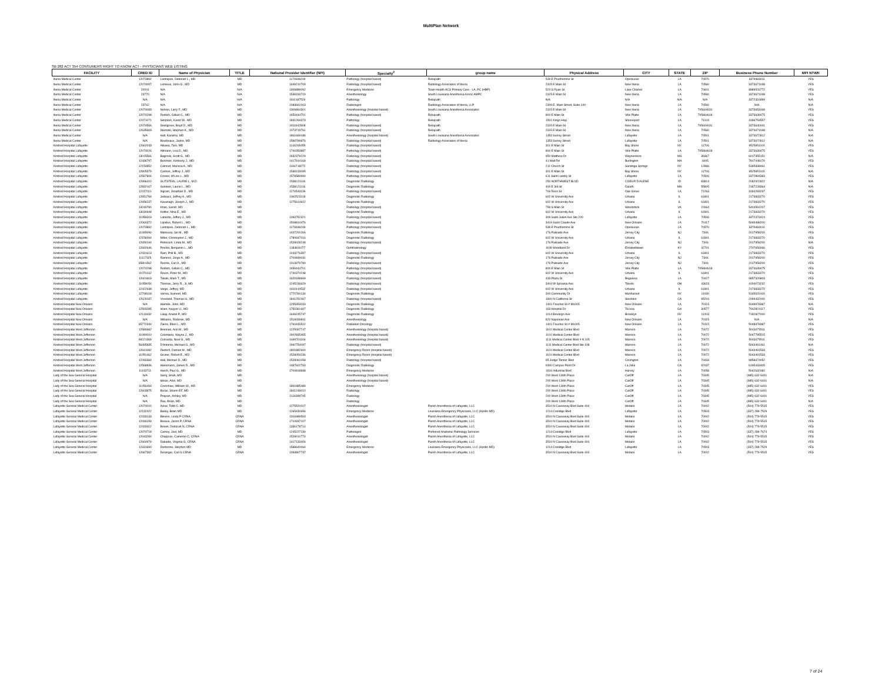MultiPlan Network
SB 282 ACT 354 CONSUMERS RIGHT TO KNOW ACT - PHYSICIANS WEB LISTING
| FACILITY | CRED ID | Name of Physician | TITLE | National Provider Identifier (NPI) | Specialty<sup>2</sup> | group name | Physical Address | CITY | STATE | ZIP | Business Phone Number | MPI NTWK |
| --- | --- | --- | --- | --- | --- | --- | --- | --- | --- | --- | --- | --- |
| Iberia Medical Center | 12073892 | Lastrapes, Deborah L., MD | MD | 1174696249 | Pathology (hospital based) | Reliapath | 539 E Prudhomme St | Opelousas | LA | 70570 | 3379483011 | YES |
| Iberia Medical Center | 12074097 | Lemieux, John G., MD | MD | 1649210709 | Radiology (hospital based) | Radiology Associates of Iberia | 2315 E Main St | New Iberia | LA | 70560 | 3373671048 | YES |
| Iberia Medical Center | 20001 | N/A | N/A | 1306889092 | Emergency Medicine | Team Health ACS Primary Care - LA, PC (HBP) | 524 S Ryan St | Lake Charles | LA | 70601 | 8889526772 | YES |
| Iberia Medical Center | 23770 | N/A | N/A | 1538193719 | Anesthesiology | South Louisiana Anesthesia Assoc AMPC | 2315 E Main St | New Iberia | LA | 70560 | 3373671048 | YES |
| Iberia Medical Center | N/A | N/A | N/A | 1811187529 | Pathology | Reliapath | N/A | N/A | N/A | N/A | 3372331899 | N/A |
| Iberia Medical Center | 23762 | N/A | N/A | 1083661003 | Radiologist | Radiology Associates of Iberia, LLP | 2309 E. Main Street, Suite 100 | New Iberia | LA | 70560 | N/A | N/A |
| Iberia Medical Center | 12074083 | Nelson, Larry F., MD | MD | 1306864301 | Anesthesiology (hospital based) | South Louisiana Anesthesia Associates | 2315 E Main St | New Iberia | LA | 705604031 | 3373653168 | YES |
| Iberia Medical Center | 12074298 | Redlich, Gillian C., MD | MD | 1659444701 | Pathology (hospital based) | Reliapath | 800 E Main St | Ville Platte | LA | 705864618 | 3373639475 | YES |
| Iberia Medical Center | 12471071 | Simpson, Karen W., MD | MD | 1831264373 | Pathology | Reliapath | 1501 Kings Hwy | Shreveport | LA | 71103 | 3186754557 | YES |
| Iberia Medical Center | 12074566 | Snellgrove, Boyd D., MD | MD | 1811942808 | Radiology (hospital based) | Reliapath | 2315 E Main St | New Iberia | LA | 705604031 | 3373640441 | YES |
| Iberia Medical Center | 12635693 | Stamato, Stephan K., MD | MD | 1073719761 | Radiology (hospital based) | Reliapath | 2315 E Main St | New Iberia | LA | 70560 | 3373671048 | N/A |
| Iberia Medical Center | N/A | Hall, Kanisha, MD | MD | 1861669186 | Anesthesiology (hospital based) | South Louisiana Anesthesia Associates | 1353 Surrey Street | Lafayette | LA | 70501 | 3373672812 | N/A |
| Iberia Medical Center | N/A | Boudreaux, Jaime, MD | MD | 1598799876 | Radiology (hospital based) | Radiology Associates of Iberia | 1353 Surrey Street | Lafayette | LA | 70501 | 3373672812 | N/A |
| Kindred Hospital Lafayette | 12662043 | Alkawa, Taro, MD | MD | 1144265455 | Radiology (hospital based) | | 301 E Main St | Bay Shore | NY | 11706 | 9525951100 | YES |
| Kindred Hospital Lafayette | 12074026 | Altmann, Lisa D., MD | MD | 1740353887 | Pathology (hospital based) | | 800 E Main St | Ville Platte | LA | 705864618 | 3373639475 | YES |
| Kindred Hospital Lafayette | 13015566 | Baginski, Scott G., MD | MD | 1932379229 | Radiology (hospital based) | | 950 Matthew Dr | Waynesboro | MS | 39367 | 6017355151 | N/A |
| Kindred Hospital Lafayette | 12436797 | Burkholz, Kimberly J., MD | MD | 1417914169 | Radiology (hospital based) | | 41 Mall Rd | Burlington | MA | 1805 | 7817448170 | YES |
| Kindred Hospital Lafayette | 12154852 | Camrud, Marissa A., MD | MD | 1184718272 | Radiology (hospital based) | | 211 Church St | Saratoga Springs | NY | 12866 | 5185838461 | YES |
| Kindred Hospital Lafayette | 12805379 | Carlson, Jeffrey J., MD | MD | 1538133095 | Radiology (hospital based) | | 301 E Main St | Bay Shore | NY | 11706 | 9525951100 | N/A |
| Kindred Hospital Lafayette | 12567806 | Crosier, M'Liss L., MD | MD | 1578589990 | Pathology (hospital based) | | 611 Saint Landry St | Lafayette | LA | 70506 | 3372894383 | YES |
| Kindred Hospital Lafayette | 12996410 | GUTSTEIN, LAURIE L, M.D. | MD | 1538121116 | Diagnostic Radiology | | 250 NORTHWEST BLVD | COEUR D ALENE | ID | 83814 | 2082922822 | N/A |
| Kindred Hospital Lafayette | 12832167 | Gutstein, Laurie L., MD | MD | 1538121116 | Diagnostic Radiology | | 400 E 3rd St | Duluth | MN | 55805 | 2187228364 | N/A |
| Kindred Hospital Lafayette | 12157111 | Ingram, Jonathan D., MD | MD | 1174543136 | Radiology (hospital based) | | 706 Ross St | Oak Grove | LA | 71263 | 3184283237 | YES |
| Kindred Hospital Lafayette | 12651784 | Jednacz, Jeffrey A., MD | MD | 1962523118 | Diagnostic Radiology | | 602 W University Ave | Urbana | IL | 61801 | 2173833270 | YES |
| Kindred Hospital Lafayette | 12656237 | Kavanagh, Joseph J., MD | MD | 1275614612 | Diagnostic Radiology | | 602 W University Ave | Urbana | IL | 61801 | 2173833270 | YES |
| Kindred Hospital Lafayette | 13249780 | Khan, Sarah, MD | MD | - | Radiology (hospital based) | | 759 S Main St | Woodstock | VA | 22664 | 5404591207 | YES |
| Kindred Hospital Lafayette | 13030948 | Kottler, Nina E., MD | MD | - | Diagnostic Radiology | | 602 W University Ave | Urbana | IL | 61801 | 2173833270 | YES |
| Kindred Hospital Lafayette | 11059303 | Laborde, Jeffery J., MD | MD | 1093752321 | Radiology (hospital based) | | 309 Saint Julien Ave Ste 200 | Lafayette | LA | 70506 | 3372373424 | YES |
| Kindred Hospital Lafayette | 12060372 | Lapidus, Robert L., MD | MD | 1508814476 | Radiology (hospital based) | | 3419 Saint Claude Ave | New Orleans | LA | 70117 | 5049488200 | YES |
| Kindred Hospital Lafayette | 12073892 | Lastrapes, Deborah L., MD | MD | 1174696249 | Pathology (hospital based) | | 539 E Prudhomme St | Opelousas | LA | 70570 | 3379483011 | YES |
| Kindred Hospital Lafayette | 11065990 | Matsuura, Ian M., MD | MD | 1447200266 | Diagnostic Radiology | | 176 Palisade Ave | Jersey City | NJ | 7306 | 2017958200 | YES |
| Kindred Hospital Lafayette | 12156094 | Miller, Christopher J., MD | MD | 1780647016 | Diagnostic Radiology | | 602 W University Ave | Urbana | IL | 61801 | 2173833270 | YES |
| Kindred Hospital Lafayette | 12650194 | Petrovich, Linda M., MD | MD | 1528028248 | Radiology (hospital based) | | 176 Palisade Ave | Jersey City | NJ | 7306 | 2017958200 | N/A |
| Kindred Hospital Lafayette | 12692646 | Proctor, Benjamin L., MD | MD | 1184811077 | Ophthalmology | | 1109 Woodland Dr | Elizabethtown | KY | 42701 | 2707656066 | YES |
| Kindred Hospital Lafayette | 12431613 | Ram, Priti B., MD | MD | 1043276397 | Radiology (hospital based) | | 602 W University Ave | Urbana | IL | 61801 | 2173833270 | YES |
| Kindred Hospital Lafayette | 11117325 | Ramirez, Jorge A., MD | MD | 1700849031 | Diagnostic Radiology | | 176 Palisade Ave | Jersey City | NJ | 7306 | 2017958200 | YES |
| Kindred Hospital Lafayette | 65801562 | Recine, Carl A., MD | MD | 1013979780 | Radiology (hospital based) | | 176 Palisade Ave | Jersey City | NJ | 7306 | 2017958200 | YES |
| Kindred Hospital Lafayette | 12074298 | Redlich, Gillian C., MD | MD | 1659444701 | Pathology (hospital based) | | 800 E Main St | Ville Platte | LA | 705864618 | 3373639475 | YES |
| Kindred Hospital Lafayette | 11070162 | Reuss, Peter M., MD | MD | 1740374248 | Radiology (hospital based) | | 602 W University Ave | Urbana | IL | 61801 | 2173833270 | YES |
| Kindred Hospital Lafayette | 12601603 | Takaki, Mark T., MD | MD | 1629188669 | Radiology (hospital based) | | 433 Plaza St | Bogalusa | LA | 70427 | 9857326803 | YES |
| Kindred Hospital Lafayette | 11059050 | Thomas, Jerry R., Jr, MD | MD | 1245236629 | Radiology (hospital based) | | 3404 W Sylvania Ave | Toledo | OH | 43623 | 4194073232 | YES |
| Kindred Hospital Lafayette | 12422938 | Vargo, Jeffrey, MD | MD | 1811910532 | Radiology (hospital based) | | 602 W University Ave | Urbana | IL | 61801 | 2173833270 | YES |
| Kindred Hospital Lafayette | 12768118 | Verma, Sumeet, MD | MD | 1770760134 | Diagnostic Radiology | | 300 Community Dr | Manhasset | NY | 11030 | 5165620100 | YES |
| Kindred Hospital Lafayette | 12629187 | Vreeland, Thomas H., MD | MD | 1841252467 | Radiology (hospital based) | | 1800 N California St | Stockton | CA | 95204 | 2099432000 | YES |
| Kindred Hospital New Orleans | N/A | Hamide, John, MD | MD | 1255353033 | Diagnostic Radiology | | 1401 Foucher St # M1005 | New Orleans | LA | 70115 | 5048978387 | N/A |
| Kindred Hospital New Orleans | 12593285 | Islam, Nayyer U., MD | MD | 1750361697 | Diagnostic Radiology | | 163 Hospital Dr | Toccoa | GA | 30577 | 7062824117 | YES |
| Kindred Hospital New Orleans | 12143432 | Lalaji, Anand P., MD | MD | 1649245747 | Diagnostic Radiology | | 1014 Brooklyn Ave | Brooklyn | NY | 11203 | 7182827000 | YES |
| Kindred Hospital New Orleans | N/A | Williams, Roderek, MD | MD | 1518039841 | Anesthesiology | | 820 Napolean Ave | New Orleans | LA | 70115 | N/A | N/A |
| Kindred Hospital New Orleans | 65772340 | Zakris, Ellen L., MD | MD | 1760445522 | Radiation Oncology | | 1401 Foucher St # M1005 | New Orleans | LA | 70115 | 5048978387 | YES |
| Kindred Hospital West Jefferson | 12580682 | Brennan, Ann M., MD | MD | 1225067747 | Anesthesiology (hospital based) | | 1101 Medical Center Blvd | Marrero | LA | 70072 | 5043475511 | YES |
| Kindred Hospital West Jefferson | 11090910 | Celentano, Wayne J., MD | MD | 1902835465 | Anesthesiology (hospital based) | | 1101 Medical Center Blvd | Marrero | LA | 70072 | 5047795515 | YES |
| Kindred Hospital West Jefferson | 69221369 | Comarda, Neal G., MD | MD | 1699701169 | Anesthesiology (hospital based) | | 1111 Medical Center Blvd # N 105 | Marrero | LA | 70072 | 5043475511 | YES |
| Kindred Hospital West Jefferson | 56495835 | D'Antonio, Michael G., MD | MD | 1992754097 | Radiology (hospital based) | | 1111 Medical Center Blvd Ste 108 | Marrero | LA | 70072 | 5043491461 | N/A |
| Kindred Hospital West Jefferson | 12641082 | Dietrich, Damon M., MD | MD | 1801882600 | Emergency Room (hospital based) | | 1101 Medical Center Blvd | Marrero | LA | 70072 | 5043491533 | YES |
| Kindred Hospital West Jefferson | 11051462 | Gruner, Robert E., MD | MD | 1528054236 | Emergency Room (hospital based) | | 1101 Medical Center Blvd | Marrero | LA | 70072 | 5043491533 | YES |
| Kindred Hospital West Jefferson | 12283384 | Hall, Michael D., MD | MD | 1528061058 | Radiology (hospital based) | | 95 Judge Tanner Blvd | Covington | LA | 70433 | 9858674052 | YES |
| Kindred Hospital West Jefferson | 12568836 | Hanemann, James D., MD | MD | 1487602793 | Diagnostic Radiology | | 9300 Campus Point Dr | La Jolla | CA | 92037 | 6195433405 | YES |
| Kindred Hospital West Jefferson | 11143711 | Harch, Paul G., MD | MD | 1700818838 | Emergency Medicine | | 1816 Industrial Blvd | Harvey | LA | 70058 | 5042632082 | N/A |
| Lady of the Sea General Hospital | N/A | Saroj, Shah, MD | MD | | Anesthesiology (hospital based) | | 200 West 134th Place | CutOff | LA | 70345 | (985) 632-6401 | N/A |
| Lady of the Sea General Hospital | N/A | tatsas, Alon, MD | MD | | Anesthesiology (hospital based) | | 200 West 134th Place | CutOff | LA | 70345 | (985) 632-6401 | N/A |
| Lady of the Sea General Hospital | 11056460 | Crenshaw, Willliam W., MD | MD | 1891885489 | Emergency Medicine | | 200 West 134th Place | CutOff | LA | 70345 | (985) 632-6401 | YES |
| Lady of the Sea General Hospital | 12603875 | Buras, Sharm EF, MD | MD | 1841248010 | Radiology | | 200 West 134th Place | CutOff | LA | 70345 | (985) 632-6401 | YES |
| Lady of the Sea General Hospital | N/A | Prejean, Ashley, MD | MD | 1134389745 | Radiology | | 200 West 134th Place | CutOff | LA | 70345 | (985) 632-6401 | YES |
| Lady of the Sea General Hospital | N/A | Rau, Brian, MD | MD | | Radiology | | 200 West 134th Place | CutOff | LA | 70345 | (985) 632-6401 | N/A |
| Lafayette General Medical Center | 12074010 | Ackal, Todd C. MD | MD | 1275520207 | Anesthesiologist | Parish Anesthesia of Lafayette, LLC | 3510 N Causeway Blvd Suite 404 | Metaire | LA | 70002 | (504) 779-5515 | YES |
| Lafayette General Medical Center | 12132422 | Bailey, Brian MD | MD | 1265430656 | Emergency Medicine | Louisiana Emergency Physicians, LLC (Apollo MD) | 1214 Coolidge Blvd | Lafayette | LA | 70503 | (337) 289-7529 | YES |
| Lafayette General Medical Center | 12433133 | Blevins, Linda P CRNA | CRNA | 1316989593 | Anesthesiologist | Parish Anesthesia of Lafayette, LLC | 3510 N Causeway Blvd Suite 404 | Metaire | LA | 70002 | (504) 779-5515 | YES |
| Lafayette General Medical Center | 12446159 | Breaux, Jason P, CRNA | CRNA | 1710937107 | Anesthesiologist | Parish Anesthesia of Lafayette, LLC | 3510 N Causeway Blvd Suite 404 | Metaire | LA | 70002 | (504) 779-5515 | YES |
| Lafayette General Medical Center | 12433412 | Brown, Deborah N, CRNA | CRNA | 1336178714 | Anesthesiologist | Parish Anesthesia of Lafayette, LLC | 3510 N Causeway Blvd Suite 404 | Metaire | LA | 70002 | (504) 779-5515 | YES |
| Lafayette General Medical Center | 12074718 | Carney, Joel, MD | MD | 1245227230 | Pathologist | Preferred Anatomic Pathology Services | 1214 Coolidge Blvd | Lafayette | LA | 70503 | (337) 289-7674 | YES |
| Lafayette General Medical Center | 12043280 | Chappuis, Cameron C, CRNA | CRNA | 1528010774 | Anesthesiologist | Parish Anesthesia of Lafayette, LLC | 3510 N Causeway Blvd Suite 404 | Metaire | LA | 70002 | (504) 779-5515 | YES |
| Lafayette General Medical Center | 12660979 | Dabadie, Virginia G, CRNA | CRNA | 1417133406 | Anesthesiologist | Parish Anesthesia of Lafayette, LLC | 3510 N Causeway Blvd Suite 404 | Metaire | LA | 70002 | (504) 779-5515 | YES |
| Lafayette General Medical Center | 12331690 | Darbonne, Stephen MD | MD | 1588640064 | Emergency Medicine | Louisiana Emergency Physicians, LLC (Apollo MD) | 1214 Coolidge Blvd | Lafayette | LA | 70503 | (337) 289-7529 | YES |
| Lafayette General Medical Center | 12667392 | Deranger, Carl S CRNA | CRNA | 1093807737 | Anesthesiologist | Parish Anesthesia of Lafayette, LLC | 3510 N Causeway Blvd Suite 404 | Metaire | LA | 70002 | (504) 779-5515 | YES |
7 of 24